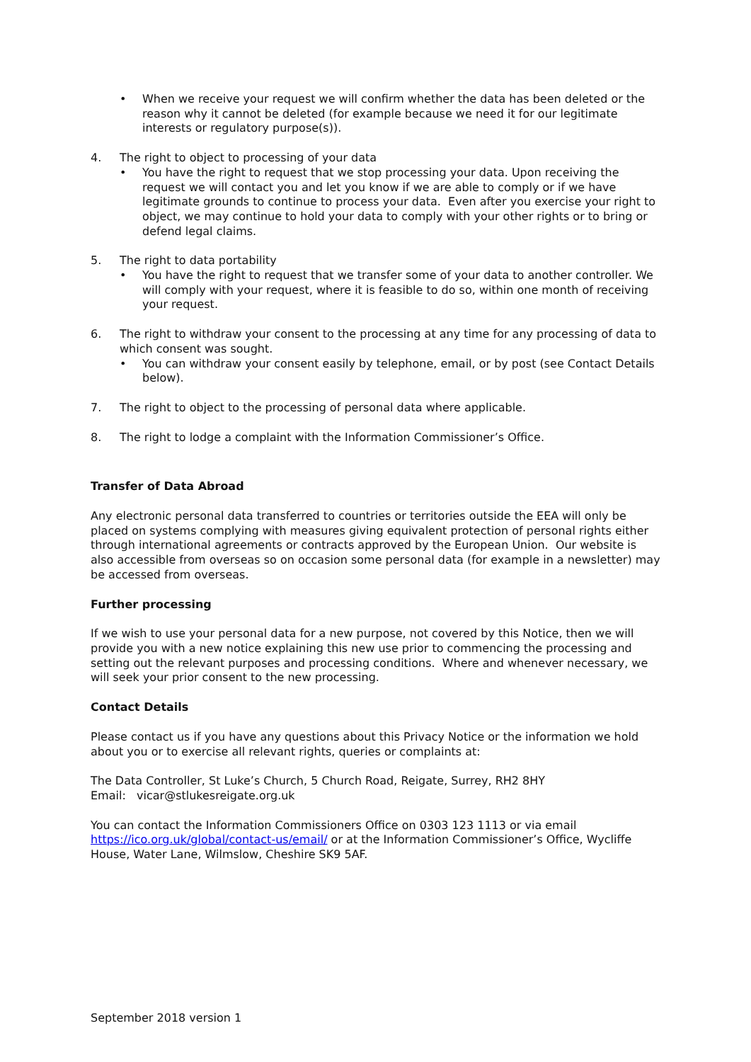• When we receive your request we will confirm whether the data has been deleted or the reason why it cannot be deleted (for example because we need it for our legitimate interests or regulatory purpose(s)).
4. The right to object to processing of your data
• You have the right to request that we stop processing your data. Upon receiving the request we will contact you and let you know if we are able to comply or if we have legitimate grounds to continue to process your data. Even after you exercise your right to object, we may continue to hold your data to comply with your other rights or to bring or defend legal claims.
5. The right to data portability
• You have the right to request that we transfer some of your data to another controller. We will comply with your request, where it is feasible to do so, within one month of receiving your request.
6. The right to withdraw your consent to the processing at any time for any processing of data to which consent was sought.
• You can withdraw your consent easily by telephone, email, or by post (see Contact Details below).
7. The right to object to the processing of personal data where applicable.
8. The right to lodge a complaint with the Information Commissioner’s Office.
Transfer of Data Abroad
Any electronic personal data transferred to countries or territories outside the EEA will only be placed on systems complying with measures giving equivalent protection of personal rights either through international agreements or contracts approved by the European Union. Our website is also accessible from overseas so on occasion some personal data (for example in a newsletter) may be accessed from overseas.
Further processing
If we wish to use your personal data for a new purpose, not covered by this Notice, then we will provide you with a new notice explaining this new use prior to commencing the processing and setting out the relevant purposes and processing conditions. Where and whenever necessary, we will seek your prior consent to the new processing.
Contact Details
Please contact us if you have any questions about this Privacy Notice or the information we hold about you or to exercise all relevant rights, queries or complaints at:
The Data Controller, St Luke’s Church, 5 Church Road, Reigate, Surrey, RH2 8HY
Email: vicar@stlukesreigate.org.uk
You can contact the Information Commissioners Office on 0303 123 1113 or via email https://ico.org.uk/global/contact-us/email/ or at the Information Commissioner’s Office, Wycliffe House, Water Lane, Wilmslow, Cheshire SK9 5AF.
September 2018 version 1